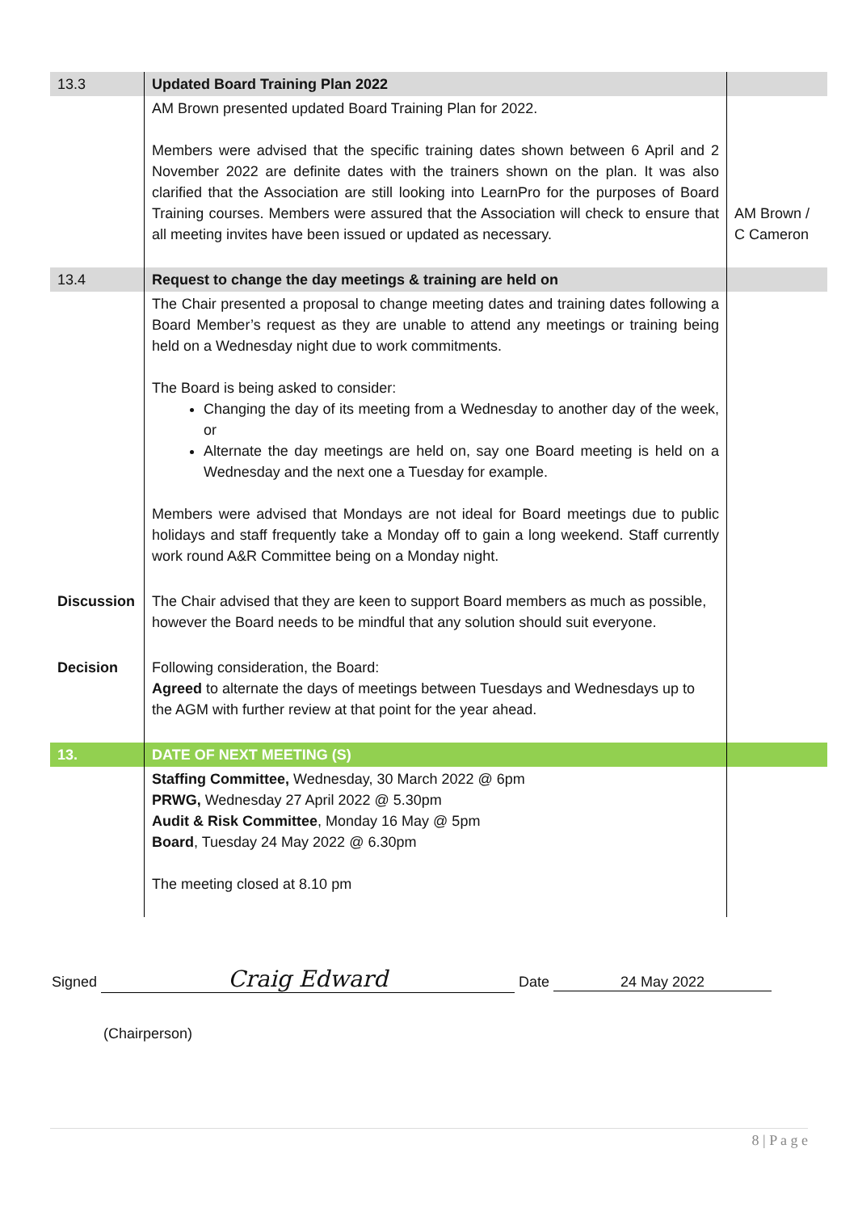| 13.3 | Updated Board Training Plan 2022 | |
| | AM Brown presented updated Board Training Plan for 2022. Members were advised that the specific training dates shown between 6 April and 2 November 2022 are definite dates with the trainers shown on the plan. It was also clarified that the Association are still looking into LearnPro for the purposes of Board Training courses. Members were assured that the Association will check to ensure that all meeting invites have been issued or updated as necessary. | AM Brown / C Cameron |
| 13.4 | Request to change the day meetings & training are held on | |
| | The Chair presented a proposal to change meeting dates and training dates following a Board Member’s request as they are unable to attend any meetings or training being held on a Wednesday night due to work commitments. The Board is being asked to consider: Changing the day of its meeting from a Wednesday to another day of the week, or Alternate the day meetings are held on, say one Board meeting is held on a Wednesday and the next one a Tuesday for example. Members were advised that Mondays are not ideal for Board meetings due to public holidays and staff frequently take a Monday off to gain a long weekend. Staff currently work round A&R Committee being on a Monday night. | |
| Discussion | The Chair advised that they are keen to support Board members as much as possible, however the Board needs to be mindful that any solution should suit everyone. | |
| Decision | Following consideration, the Board: Agreed to alternate the days of meetings between Tuesdays and Wednesdays up to the AGM with further review at that point for the year ahead. | |
| 13. | DATE OF NEXT MEETING (S) | |
| | Staffing Committee, Wednesday, 30 March 2022 @ 6pm PRWG, Wednesday 27 April 2022 @ 5.30pm Audit & Risk Committee , Monday 16 May @ 5pm Board , Tuesday 24 May 2022 @ 6.30pm The meeting closed at 8.10 pm | |
Signed Craig Edward Date 24 May 2022
(Chairperson)
8 | P a g e